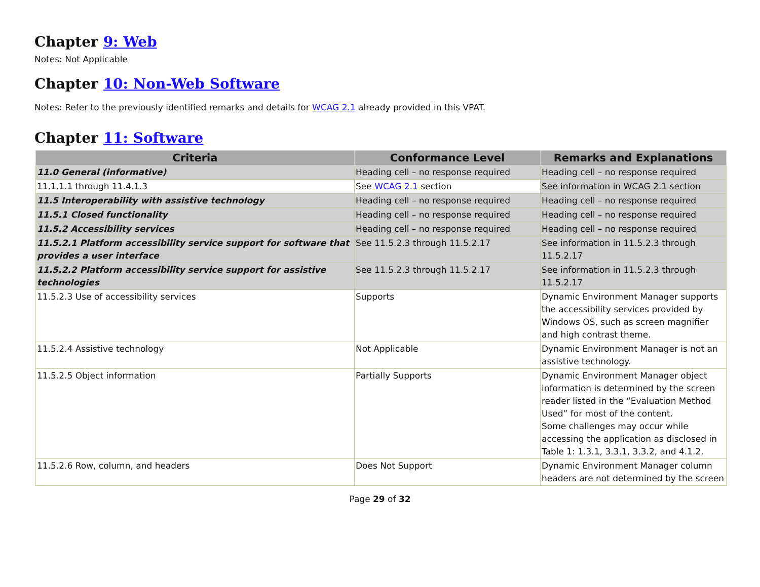Chapter 9: Web
Notes: Not Applicable
Chapter 10: Non-Web Software
Notes: Refer to the previously identified remarks and details for WCAG 2.1 already provided in this VPAT.
Chapter 11: Software
| Criteria | Conformance Level | Remarks and Explanations |
| --- | --- | --- |
| 11.0 General (informative) | Heading cell – no response required | Heading cell – no response required |
| 11.1.1.1 through 11.4.1.3 | See WCAG 2.1 section | See information in WCAG 2.1 section |
| 11.5 Interoperability with assistive technology | Heading cell – no response required | Heading cell – no response required |
| 11.5.1 Closed functionality | Heading cell – no response required | Heading cell – no response required |
| 11.5.2 Accessibility services | Heading cell – no response required | Heading cell – no response required |
| 11.5.2.1 Platform accessibility service support for software that provides a user interface | See 11.5.2.3 through 11.5.2.17 | See information in 11.5.2.3 through 11.5.2.17 |
| 11.5.2.2 Platform accessibility service support for assistive technologies | See 11.5.2.3 through 11.5.2.17 | See information in 11.5.2.3 through 11.5.2.17 |
| 11.5.2.3 Use of accessibility services | Supports | Dynamic Environment Manager supports the accessibility services provided by Windows OS, such as screen magnifier and high contrast theme. |
| 11.5.2.4 Assistive technology | Not Applicable | Dynamic Environment Manager is not an assistive technology. |
| 11.5.2.5 Object information | Partially Supports | Dynamic Environment Manager object information is determined by the screen reader listed in the “Evaluation Method Used” for most of the content. Some challenges may occur while accessing the application as disclosed in Table 1: 1.3.1, 3.3.1, 3.3.2, and 4.1.2. |
| 11.5.2.6 Row, column, and headers | Does Not Support | Dynamic Environment Manager column headers are not determined by the screen |
Page 29 of 32